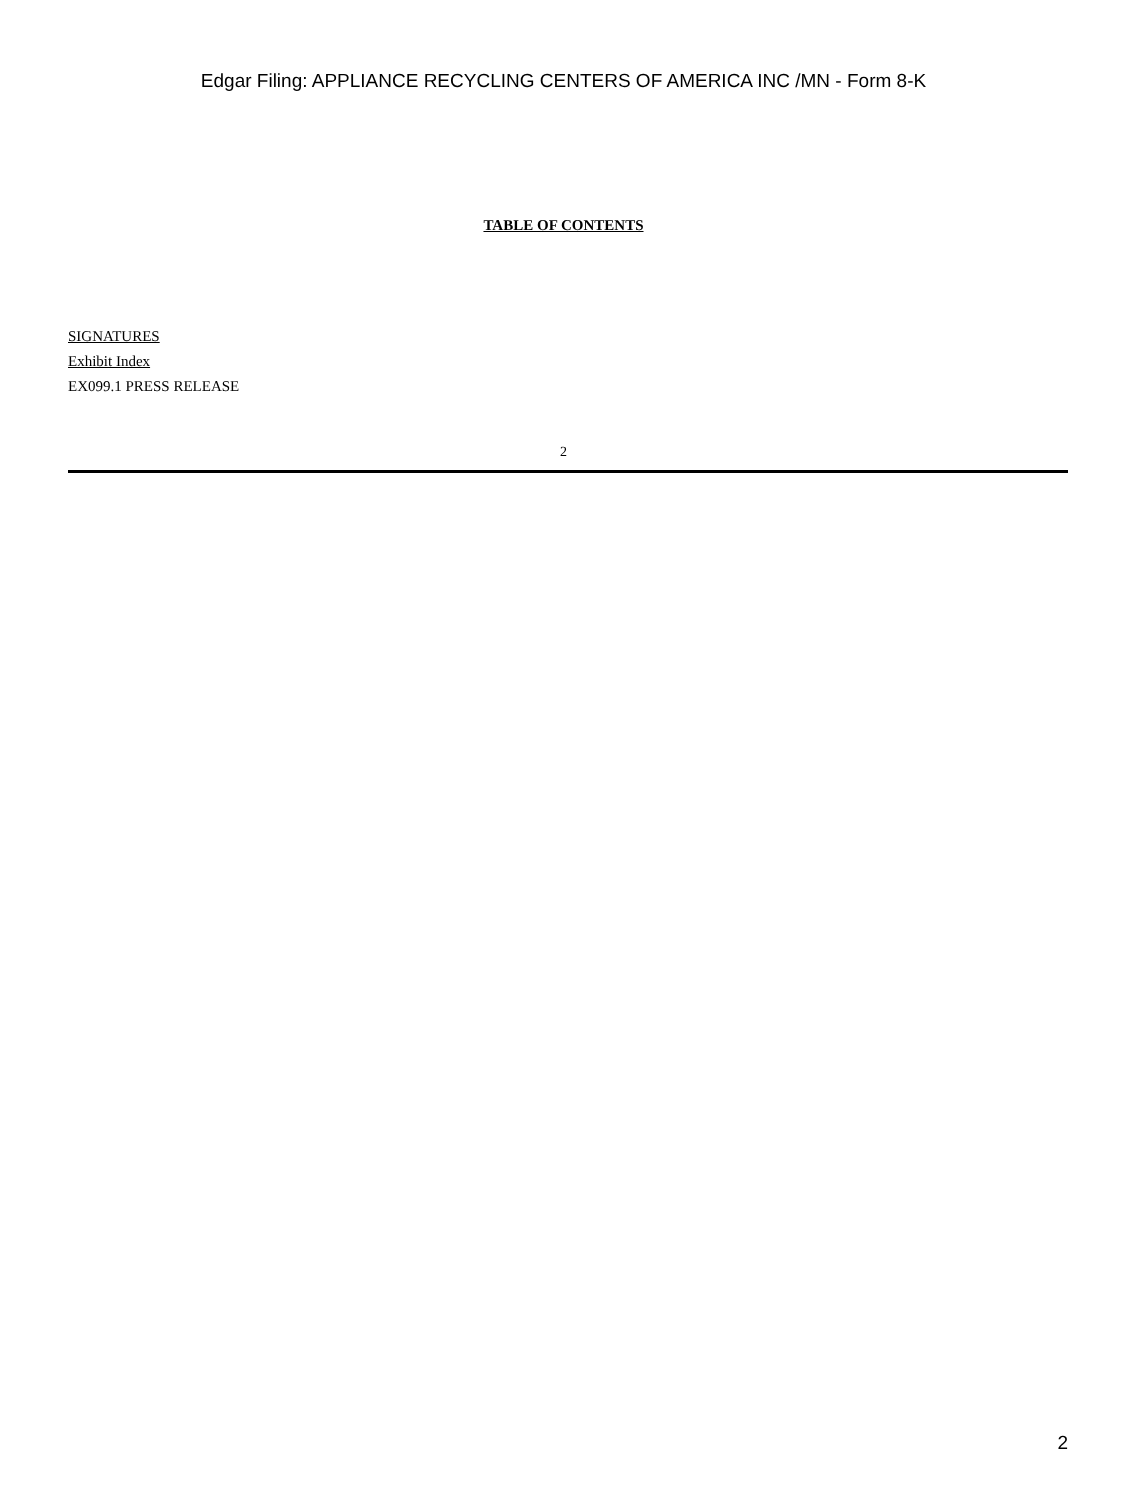Edgar Filing: APPLIANCE RECYCLING CENTERS OF AMERICA INC /MN - Form 8-K
TABLE OF CONTENTS
SIGNATURES
Exhibit Index
EX099.1 PRESS RELEASE
2
2